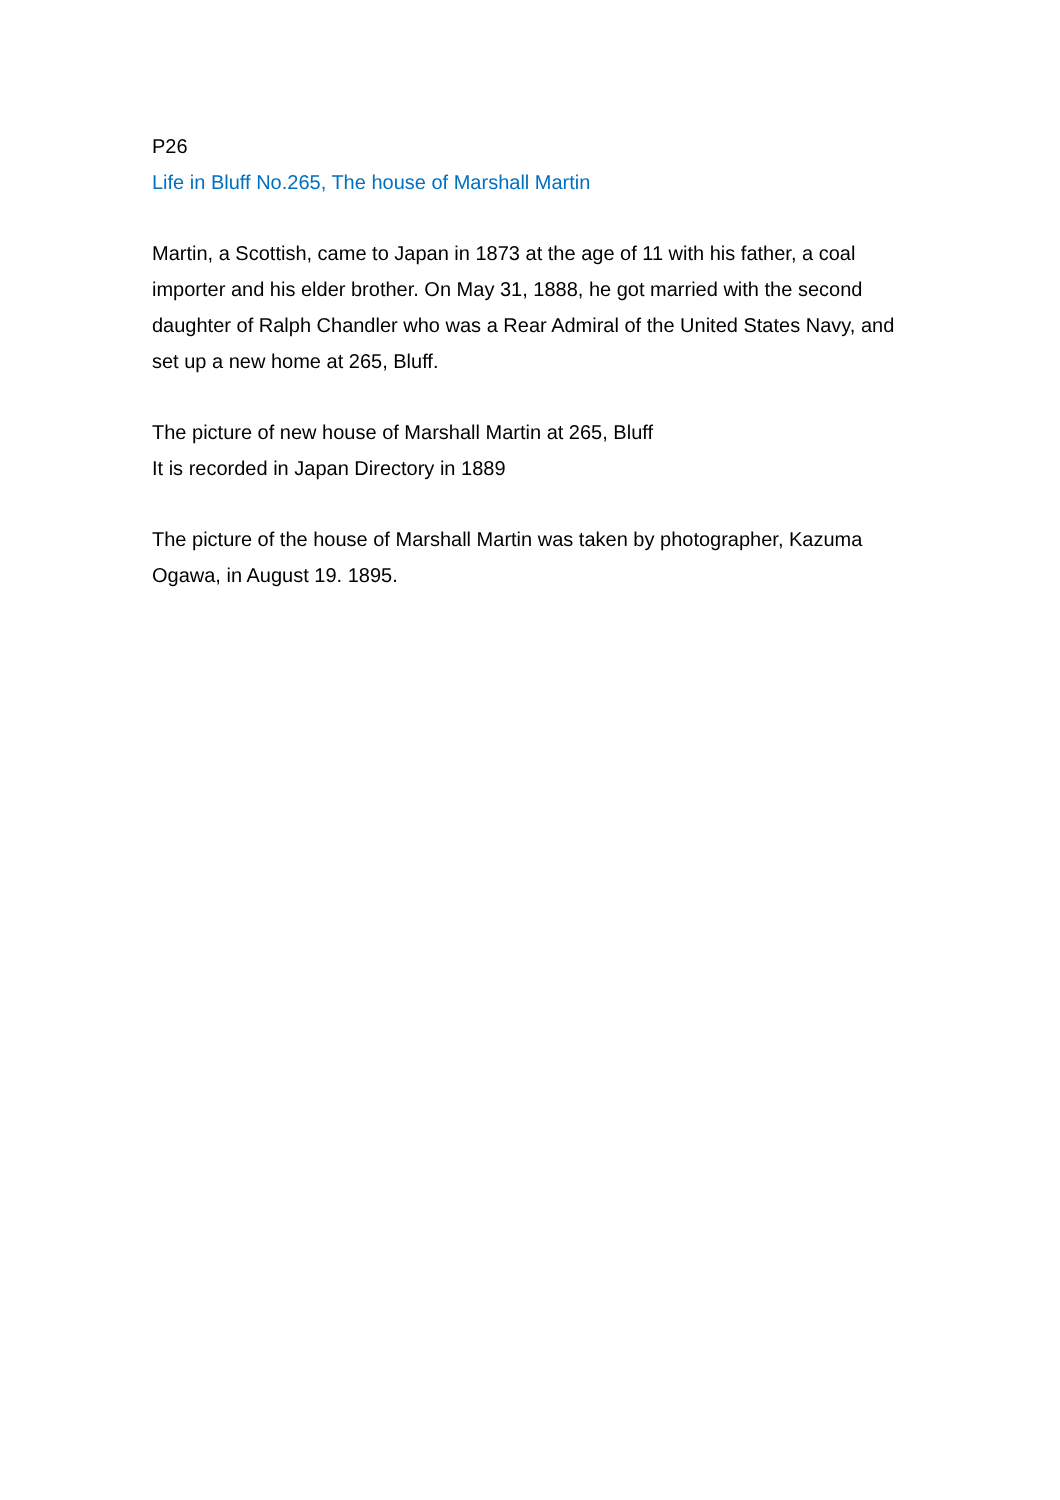P26
Life in Bluff No.265, The house of Marshall Martin
Martin, a Scottish, came to Japan in 1873 at the age of 11 with his father, a coal importer and his elder brother. On May 31, 1888, he got married with the second daughter of Ralph Chandler who was a Rear Admiral of the United States Navy, and set up a new home at 265, Bluff.
The picture of new house of Marshall Martin at 265, Bluff
It is recorded in Japan Directory in 1889
The picture of the house of Marshall Martin was taken by photographer, Kazuma Ogawa, in August 19. 1895.